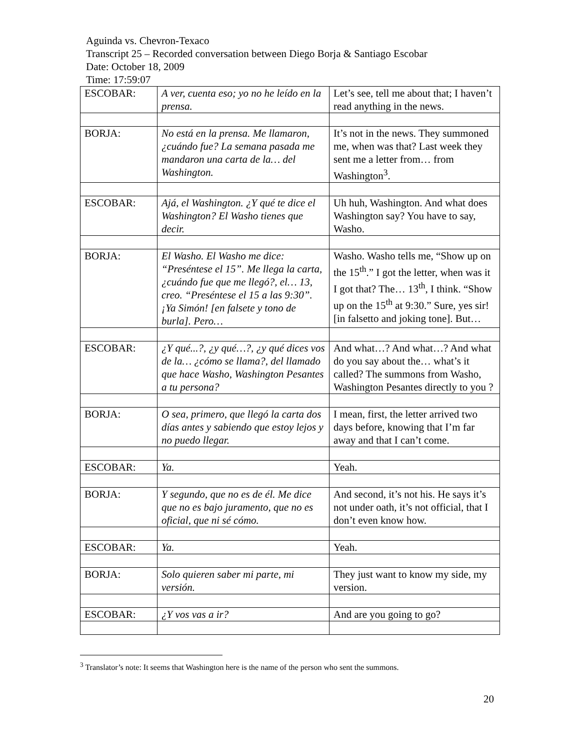Aguinda vs. Chevron-Texaco
Transcript 25 – Recorded conversation between Diego Borja & Santiago Escobar
Date: October 18, 2009
Time: 17:59:07
| ESCOBAR: | A ver, cuenta eso; yo no he leído en la prensa. | Let’s see, tell me about that; I haven’t read anything in the news. |
| BORJA: | No está en la prensa. Me llamaron, ¿cuándo fue? La semana pasada me mandaron una carta de la… del Washington. | It’s not in the news. They summoned me, when was that? Last week they sent me a letter from… from Washington<sup>3</sup>. |
| ESCOBAR: | Ajá, el Washington. ¿Y qué te dice el Washington? El Washo tienes que decir. | Uh huh, Washington. And what does Washington say? You have to say, Washo. |
| BORJA: | El Washo. El Washo me dice: “Preséntese el 15”. Me llega la carta, ¿cuándo fue que me llegó?, el… 13, creo. “Preséntese el 15 a las 9:30”. ¡Ya Simón! [en falsete y tono de burla]. Pero… | Washo. Washo tells me, “Show up on the 15<sup>th</sup>.” I got the letter, when was it I got that? The… 13<sup>th</sup>, I think. “Show up on the 15<sup>th</sup> at 9:30.” Sure, yes sir! [in falsetto and joking tone]. But… |
| ESCOBAR: | ¿Y qué...?, ¿y qué…?, ¿y qué dices vos de la… ¿cómo se llama?, del llamado que hace Washo, Washington Pesantes a tu persona? | And what…? And what…? And what do you say about the… what’s it called? The summons from Washo, Washington Pesantes directly to you ? |
| BORJA: | O sea, primero, que llegó la carta dos días antes y sabiendo que estoy lejos y no puedo llegar. | I mean, first, the letter arrived two days before, knowing that I’m far away and that I can’t come. |
| ESCOBAR: | Ya. | Yeah. |
| BORJA: | Y segundo, que no es de él. Me dice que no es bajo juramento, que no es oficial, que ni sé cómo. | And second, it’s not his. He says it’s not under oath, it’s not official, that I don’t even know how. |
| ESCOBAR: | Ya. | Yeah. |
| BORJA: | Solo quieren saber mi parte, mi versión. | They just want to know my side, my version. |
| ESCOBAR: | ¿Y vos vas a ir? | And are you going to go? |
<sup>3</sup> Translator’s note: It seems that Washington here is the name of the person who sent the summons.
20